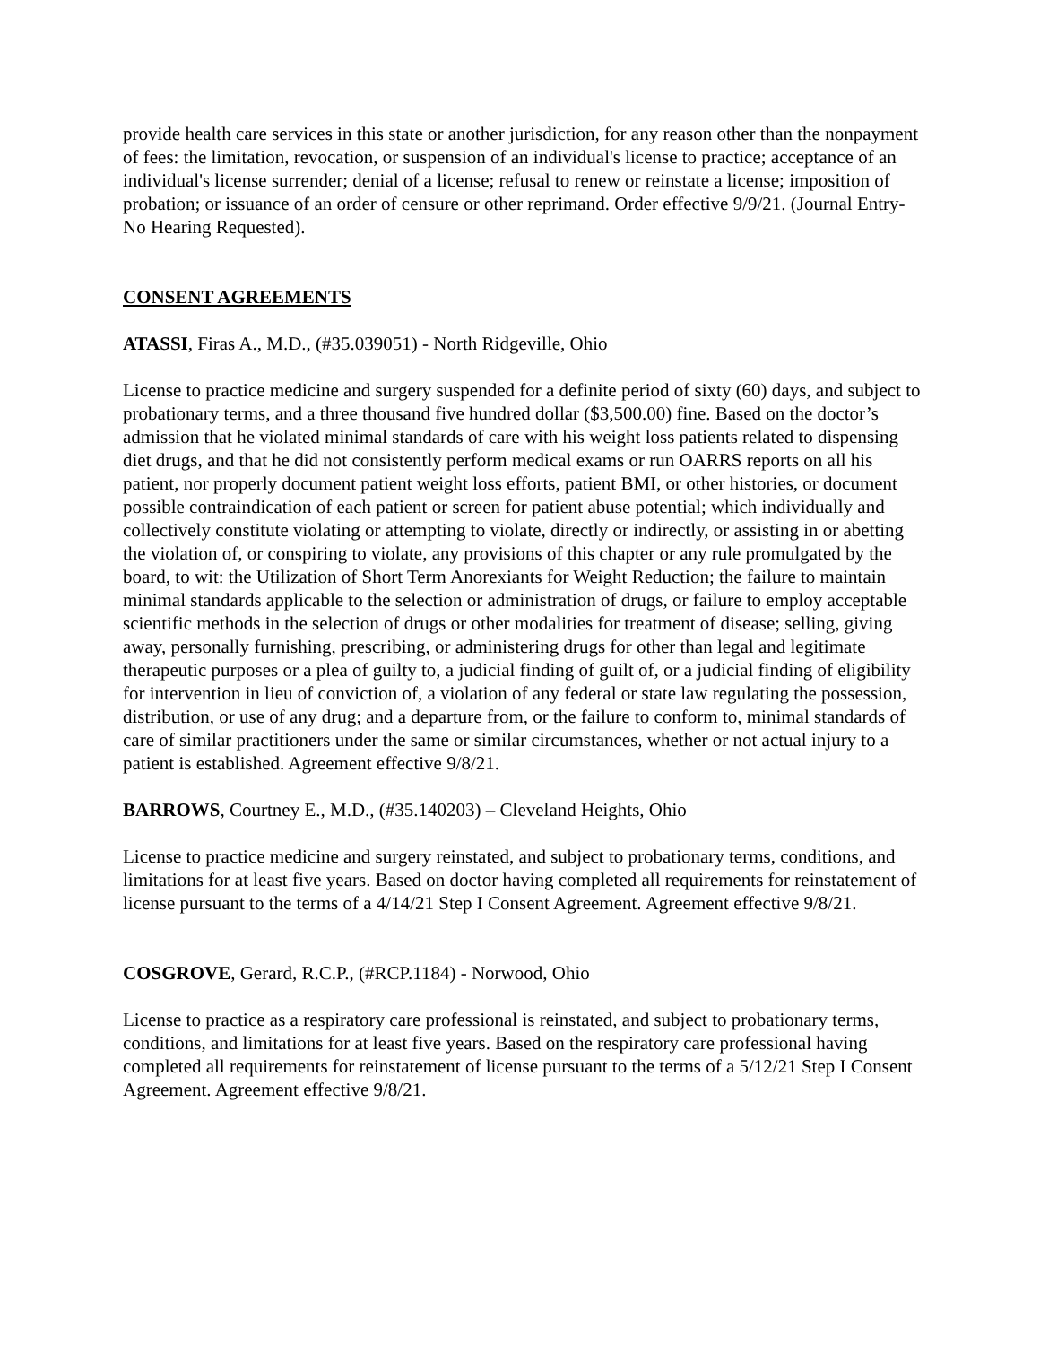provide health care services in this state or another jurisdiction, for any reason other than the nonpayment of fees: the limitation, revocation, or suspension of an individual's license to practice; acceptance of an individual's license surrender; denial of a license; refusal to renew or reinstate a license; imposition of probation; or issuance of an order of censure or other reprimand. Order effective 9/9/21. (Journal Entry-No Hearing Requested).
CONSENT AGREEMENTS
ATASSI, Firas A., M.D., (#35.039051) - North Ridgeville, Ohio
License to practice medicine and surgery suspended for a definite period of sixty (60) days, and subject to probationary terms, and a three thousand five hundred dollar ($3,500.00) fine. Based on the doctor’s admission that he violated minimal standards of care with his weight loss patients related to dispensing diet drugs, and that he did not consistently perform medical exams or run OARRS reports on all his patient, nor properly document patient weight loss efforts, patient BMI, or other histories, or document possible contraindication of each patient or screen for patient abuse potential; which individually and collectively constitute violating or attempting to violate, directly or indirectly, or assisting in or abetting the violation of, or conspiring to violate, any provisions of this chapter or any rule promulgated by the board, to wit: the Utilization of Short Term Anorexiants for Weight Reduction; the failure to maintain minimal standards applicable to the selection or administration of drugs, or failure to employ acceptable scientific methods in the selection of drugs or other modalities for treatment of disease; selling, giving away, personally furnishing, prescribing, or administering drugs for other than legal and legitimate therapeutic purposes or a plea of guilty to, a judicial finding of guilt of, or a judicial finding of eligibility for intervention in lieu of conviction of, a violation of any federal or state law regulating the possession, distribution, or use of any drug; and a departure from, or the failure to conform to, minimal standards of care of similar practitioners under the same or similar circumstances, whether or not actual injury to a patient is established. Agreement effective 9/8/21.
BARROWS, Courtney E., M.D., (#35.140203) – Cleveland Heights, Ohio
License to practice medicine and surgery reinstated, and subject to probationary terms, conditions, and limitations for at least five years. Based on doctor having completed all requirements for reinstatement of license pursuant to the terms of a 4/14/21 Step I Consent Agreement. Agreement effective 9/8/21.
COSGROVE, Gerard, R.C.P., (#RCP.1184) - Norwood, Ohio
License to practice as a respiratory care professional is reinstated, and subject to probationary terms, conditions, and limitations for at least five years. Based on the respiratory care professional having completed all requirements for reinstatement of license pursuant to the terms of a 5/12/21 Step I Consent Agreement. Agreement effective 9/8/21.